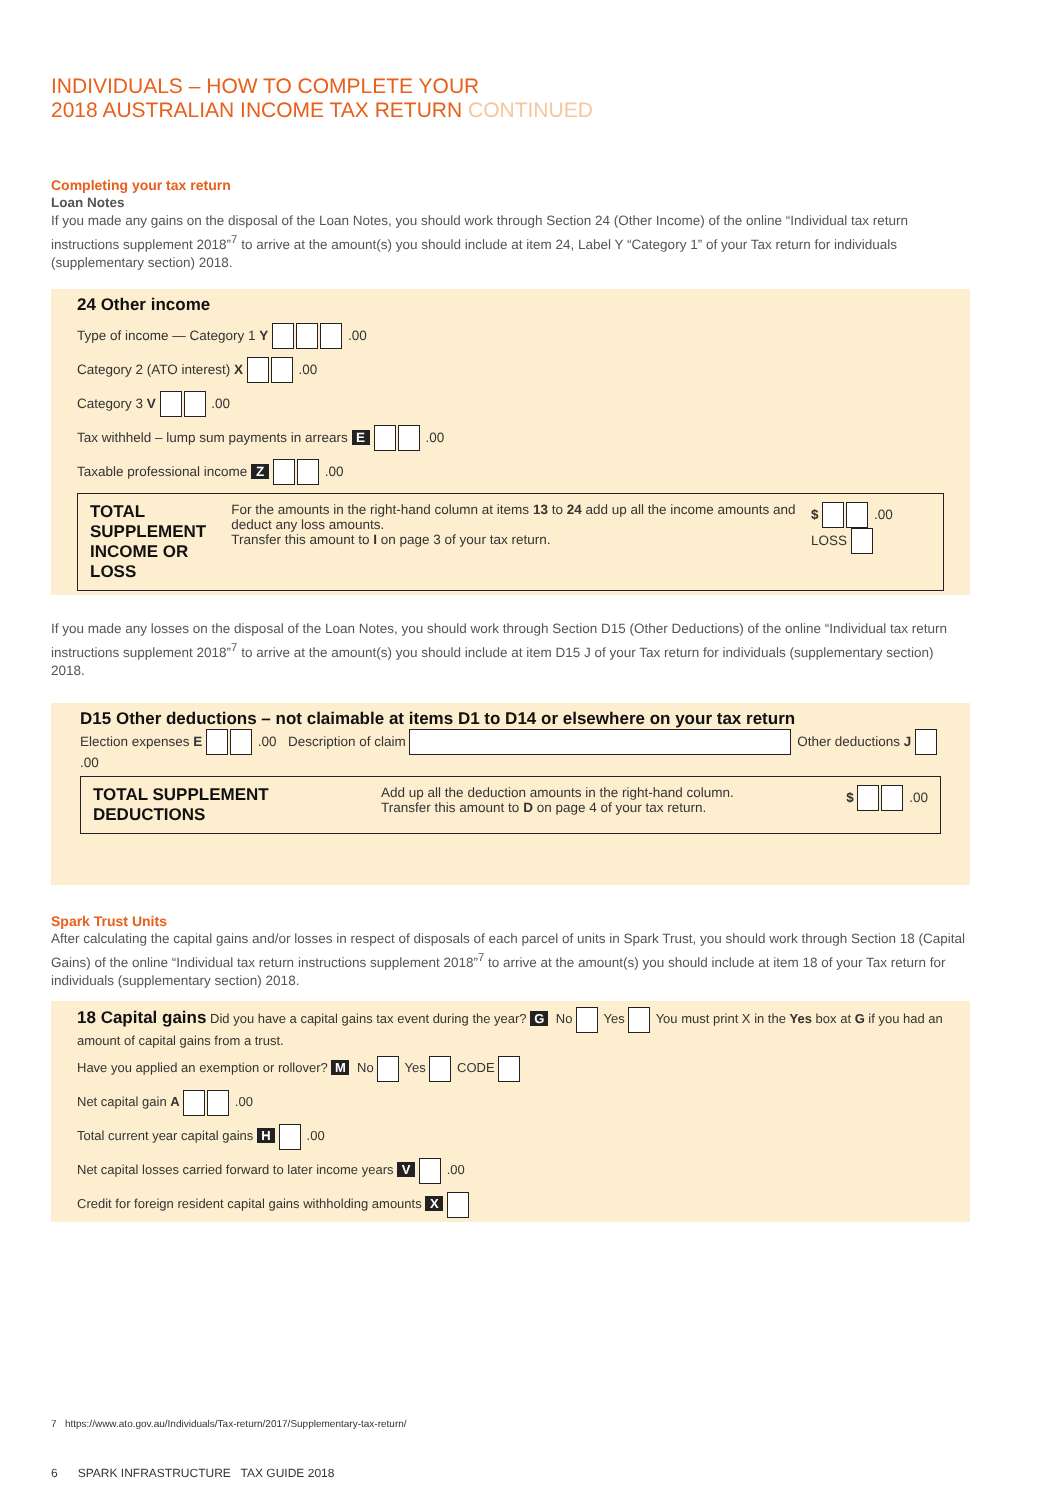INDIVIDUALS – HOW TO COMPLETE YOUR
2018 AUSTRALIAN INCOME TAX RETURN CONTINUED
Completing your tax return
Loan Notes
If you made any gains on the disposal of the Loan Notes, you should work through Section 24 (Other Income) of the online “Individual tax return instructions supplement 2018”<sup>7</sup> to arrive at the amount(s) you should include at item 24, Label Y “Category 1” of your Tax return for individuals (supplementary section) 2018.
24 Other income
Type of income — Category 1 Y .00
Category 2 (ATO interest) X .00
Category 3 V .00
Tax withheld – lump sum payments in arrears E .00
Taxable professional income Z .00
TOTAL SUPPLEMENT
INCOME OR LOSS
For the amounts in the right-hand column at items 13 to 24 add up all the income amounts and deduct any loss amounts.
Transfer this amount to I on page 3 of your tax return.
$ .00 LOSS
If you made any losses on the disposal of the Loan Notes, you should work through Section D15 (Other Deductions) of the online “Individual tax return instructions supplement 2018”<sup>7</sup> to arrive at the amount(s) you should include at item D15 J of your Tax return for individuals (supplementary section) 2018.
D15 Other deductions – not claimable at items D1 to D14 or elsewhere on your tax return
Election expenses E .00 Description of claim Other deductions J .00
TOTAL SUPPLEMENT
DEDUCTIONS
Add up all the deduction amounts in the right-hand column.
Transfer this amount to D on page 4 of your tax return.
$ .00
Spark Trust Units
After calculating the capital gains and/or losses in respect of disposals of each parcel of units in Spark Trust, you should work through Section 18 (Capital Gains) of the online “Individual tax return instructions supplement 2018”<sup>7</sup> to arrive at the amount(s) you should include at item 18 of your Tax return for individuals (supplementary section) 2018.
18 Capital gains Did you have a capital gains tax event during the year? G No Yes You must print X in the Yes box at G if you had an amount of capital gains from a trust.
Have you applied an exemption or rollover? M No Yes CODE
Net capital gain A .00
Total current year capital gains H .00
Net capital losses carried forward to later income years V .00
Credit for foreign resident capital gains withholding amounts X
7 https://www.ato.gov.au/Individuals/Tax-return/2017/Supplementary-tax-return/
6 SPARK INFRASTRUCTURE TAX GUIDE 2018